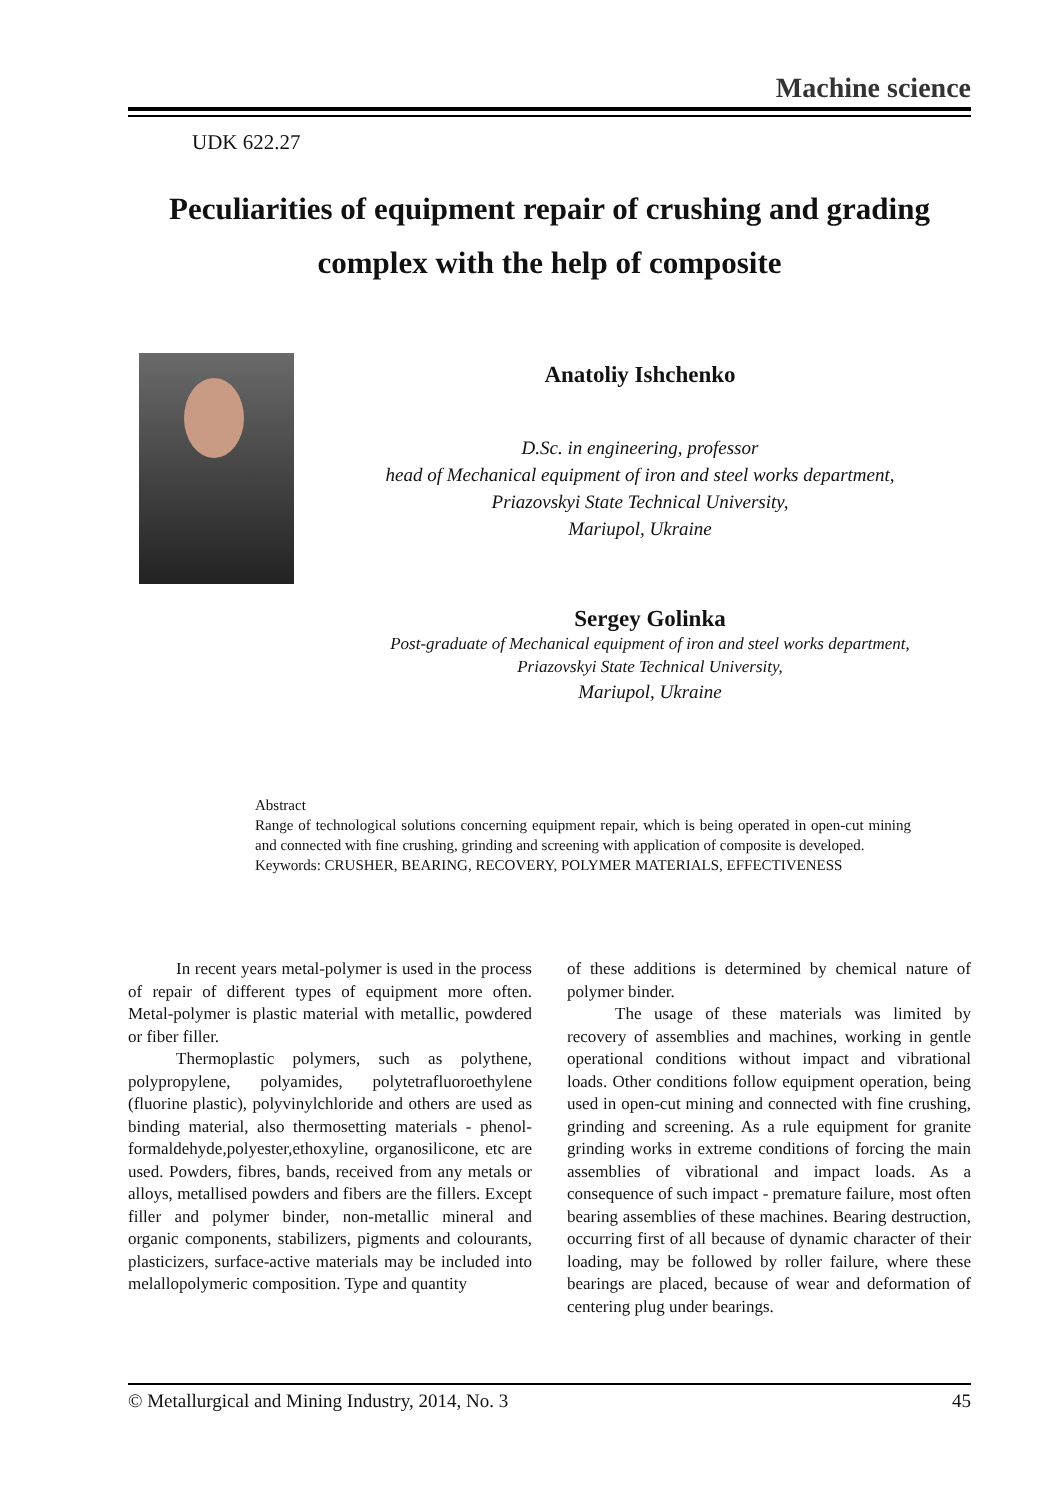Machine science
UDK 622.27
Peculiarities of equipment repair of crushing and grading
complex with the help of composite
Anatoliy Ishchenko
D.Sc. in engineering, professor
head of Mechanical equipment of iron and steel works department,
Priazovskyi State Technical University,
Mariupol, Ukraine
Sergey Golinka
Post-graduate of Mechanical equipment of iron and steel works department,
Priazovskyi State Technical University,
Mariupol, Ukraine
Abstract
Range of technological solutions concerning equipment repair, which is being operated in open-cut mining and connected with fine crushing, grinding and screening with application of composite is developed.
Keywords: CRUSHER, BEARING, RECOVERY, POLYMER MATERIALS, EFFECTIVENESS
In recent years metal-polymer is used in the process of repair of different types of equipment more often. Metal-polymer is plastic material with metallic, powdered or fiber filler.
Thermoplastic polymers, such as polythene, polypropylene, polyamides, polytetrafluoroethylene (fluorine plastic), polyvinylchloride and others are used as binding material, also thermosetting materials - phenol-formaldehyde,polyester,ethoxyline, organosilicone, etc are used. Powders, fibres, bands, received from any metals or alloys, metallised powders and fibers are the fillers. Except filler and polymer binder, non-metallic mineral and organic components, stabilizers, pigments and colourants, plasticizers, surface-active materials may be included into melallopolymeric composition. Type and quantity
of these additions is determined by chemical nature of polymer binder.
The usage of these materials was limited by recovery of assemblies and machines, working in gentle operational conditions without impact and vibrational loads. Other conditions follow equipment operation, being used in open-cut mining and connected with fine crushing, grinding and screening. As a rule equipment for granite grinding works in extreme conditions of forcing the main assemblies of vibrational and impact loads. As a consequence of such impact - premature failure, most often bearing assemblies of these machines. Bearing destruction, occurring first of all because of dynamic character of their loading, may be followed by roller failure, where these bearings are placed, because of wear and deformation of centering plug under bearings.
© Metallurgical and Mining Industry, 2014, No. 3 45